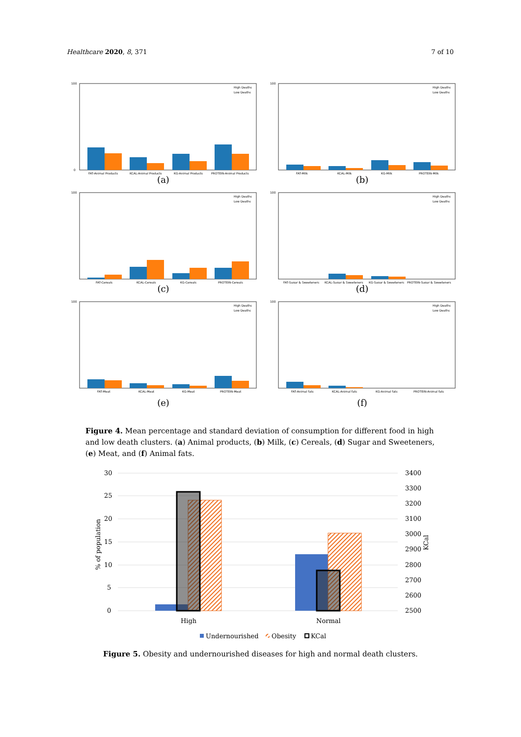Healthcare 2020, 8, 371 7 of 10
100
0
FAT-Animal Products
KCAL-Animal Products
KG-Animal Products
PROTEIN-Animal Products
High Deaths
Low Deaths
(a)
100
FAT-Milk
KCAL-Milk
KG-Milk
PROTEIN-Milk
High Deaths
Low Deaths
(b)
100
FAT-Cereals
KCAL-Cereals
KG-Cereals
PROTEIN-Cereals
High Deaths
Low Deaths
(c)
100
FAT-Sugar & Sweeteners
KCAL-Sugar & Sweeteners
KG-Sugar & Sweeteners
PROTEIN-Sugar & Sweeteners
High Deaths
Low Deaths
(d)
100
FAT-Meat
KCAL-Meat
KG-Meat
PROTEIN-Meat
High Deaths
Low Deaths
(e)
100
FAT-Animal fats
KCAL-Animal fats
KG-Animal fats
PROTEIN-Animal fats
High Deaths
Low Deaths
(f)
Figure 4. Mean percentage and standard deviation of consumption for different food in high and low death clusters. (a) Animal products, (b) Milk, (c) Cereals, (d) Sugar and Sweeteners, (e) Meat, and (f) Animal fats.
30
25
20
15
10
5
0
3400
3300
3200
3100
3000
2900
2800
2700
2600
2500
% of population
KCal
High
Normal
Undernourished
Obesity
KCal
Figure 5. Obesity and undernourished diseases for high and normal death clusters.